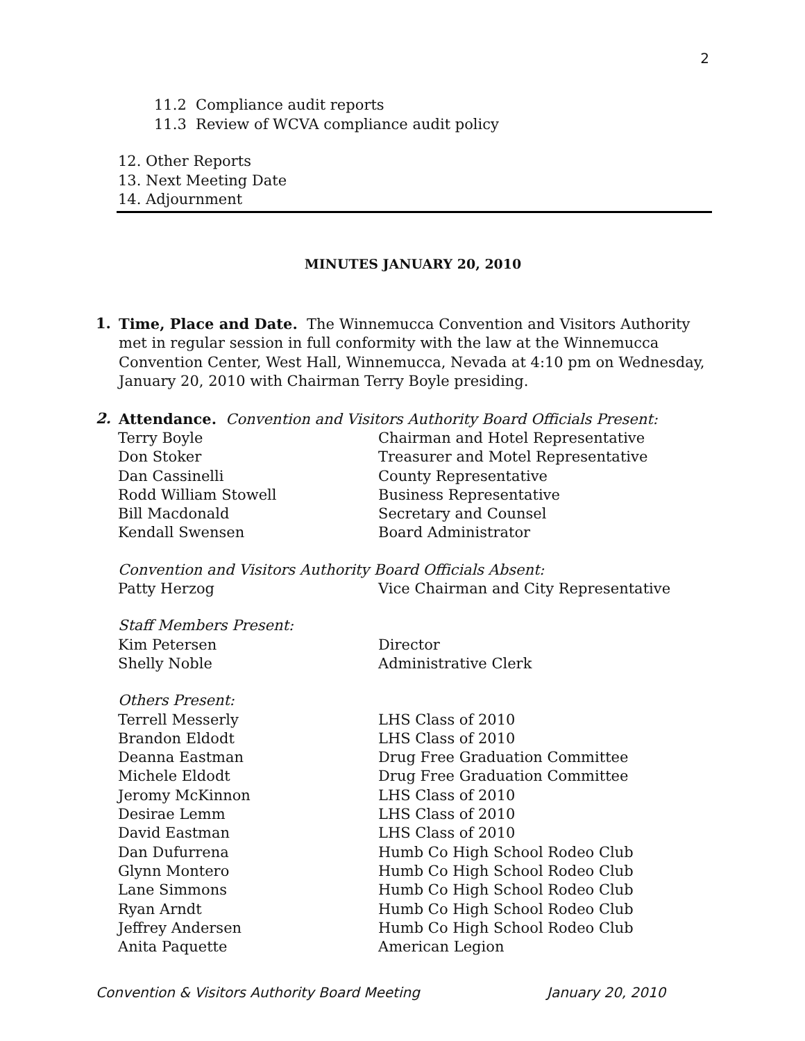2
11.2 Compliance audit reports
11.3 Review of WCVA compliance audit policy
12. Other Reports
13. Next Meeting Date
14. Adjournment
MINUTES JANUARY 20, 2010
1.
Time, Place and Date. The Winnemucca Convention and Visitors Authority met in regular session in full conformity with the law at the Winnemucca Convention Center, West Hall, Winnemucca, Nevada at 4:10 pm on Wednesday, January 20, 2010 with Chairman Terry Boyle presiding.
2.
Attendance. Convention and Visitors Authority Board Officials Present:
| Terry Boyle | Chairman and Hotel Representative |
| Don Stoker | Treasurer and Motel Representative |
| Dan Cassinelli | County Representative |
| Rodd William Stowell | Business Representative |
| Bill Macdonald | Secretary and Counsel |
| Kendall Swensen | Board Administrator |
| Convention and Visitors Authority Board Officials Absent: | |
| Patty Herzog | Vice Chairman and City Representative |
| Staff Members Present: | |
| Kim Petersen | Director |
| Shelly Noble | Administrative Clerk |
| Others Present: | |
| Terrell Messerly | LHS Class of 2010 |
| Brandon Eldodt | LHS Class of 2010 |
| Deanna Eastman | Drug Free Graduation Committee |
| Michele Eldodt | Drug Free Graduation Committee |
| Jeromy McKinnon | LHS Class of 2010 |
| Desirae Lemm | LHS Class of 2010 |
| David Eastman | LHS Class of 2010 |
| Dan Dufurrena | Humb Co High School Rodeo Club |
| Glynn Montero | Humb Co High School Rodeo Club |
| Lane Simmons | Humb Co High School Rodeo Club |
| Ryan Arndt | Humb Co High School Rodeo Club |
| Jeffrey Andersen | Humb Co High School Rodeo Club |
| Anita Paquette | American Legion |
Convention & Visitors Authority Board Meeting January 20, 2010